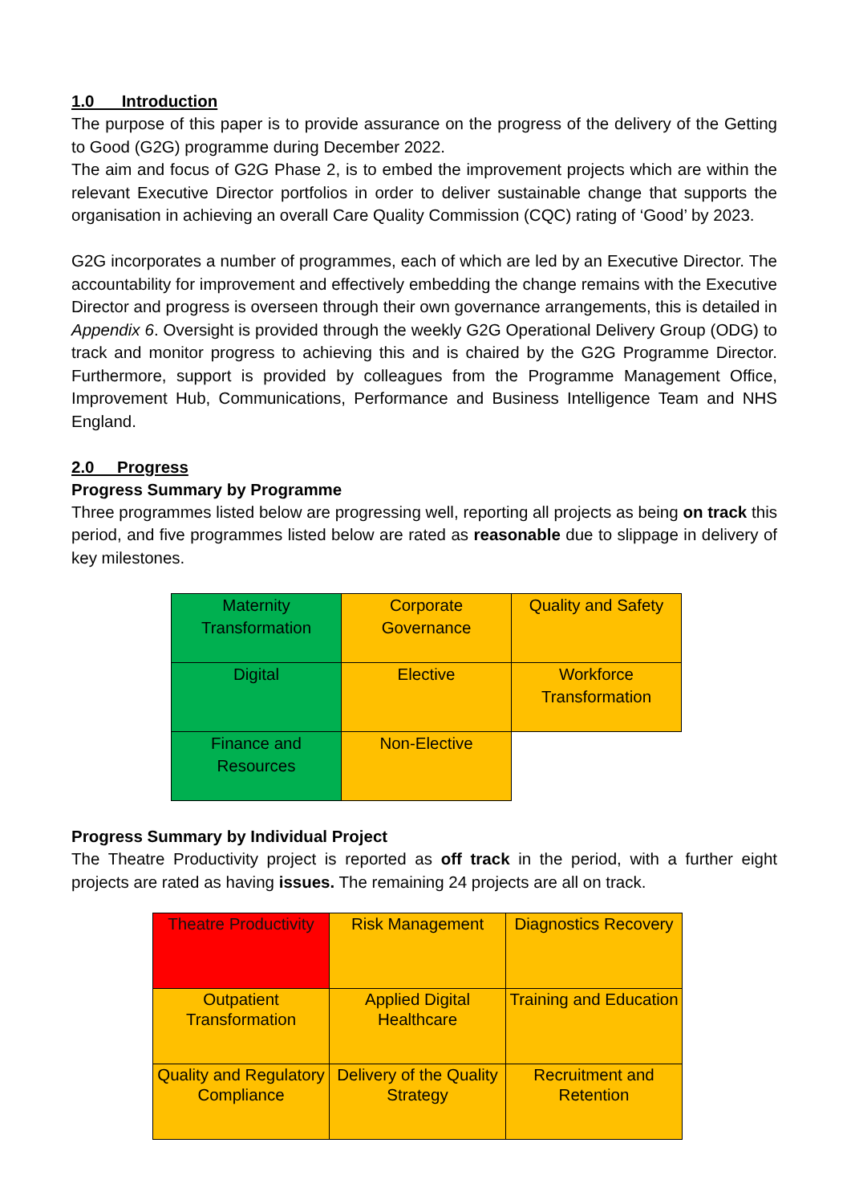1.0 Introduction
The purpose of this paper is to provide assurance on the progress of the delivery of the Getting to Good (G2G) programme during December 2022.
The aim and focus of G2G Phase 2, is to embed the improvement projects which are within the relevant Executive Director portfolios in order to deliver sustainable change that supports the organisation in achieving an overall Care Quality Commission (CQC) rating of ‘Good’ by 2023.
G2G incorporates a number of programmes, each of which are led by an Executive Director. The accountability for improvement and effectively embedding the change remains with the Executive Director and progress is overseen through their own governance arrangements, this is detailed in Appendix 6. Oversight is provided through the weekly G2G Operational Delivery Group (ODG) to track and monitor progress to achieving this and is chaired by the G2G Programme Director. Furthermore, support is provided by colleagues from the Programme Management Office, Improvement Hub, Communications, Performance and Business Intelligence Team and NHS England.
2.0 Progress
Progress Summary by Programme
Three programmes listed below are progressing well, reporting all projects as being on track this period, and five programmes listed below are rated as reasonable due to slippage in delivery of key milestones.
| Maternity Transformation | Corporate Governance | Quality and Safety |
| Digital | Elective | Workforce Transformation |
| Finance and Resources | Non-Elective | |
Progress Summary by Individual Project
The Theatre Productivity project is reported as off track in the period, with a further eight projects are rated as having issues. The remaining 24 projects are all on track.
| Theatre Productivity | Risk Management | Diagnostics Recovery |
| Outpatient Transformation | Applied Digital Healthcare | Training and Education |
| Quality and Regulatory Compliance | Delivery of the Quality Strategy | Recruitment and Retention |